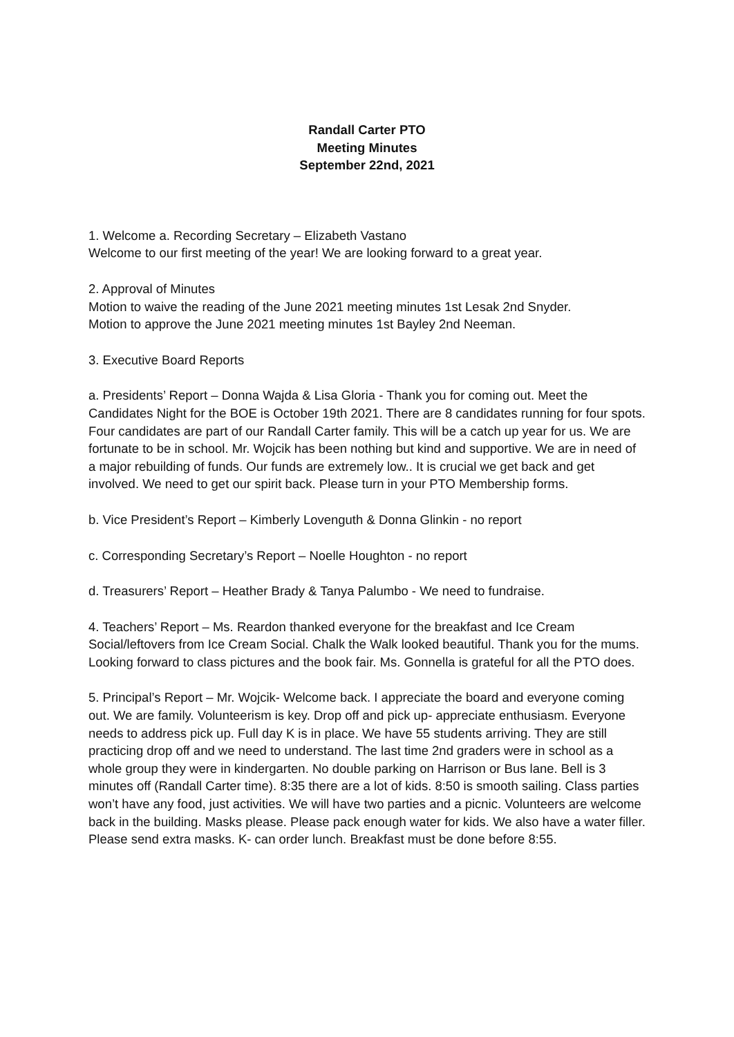Randall Carter PTO
Meeting Minutes
September 22nd, 2021
1. Welcome a. Recording Secretary – Elizabeth Vastano
Welcome to our first meeting of the year! We are looking forward to a great year.
2. Approval of Minutes
Motion to waive the reading of the June 2021 meeting minutes 1st Lesak 2nd Snyder.
Motion to approve the June 2021 meeting minutes 1st Bayley 2nd Neeman.
3. Executive Board Reports
a. Presidents’ Report – Donna Wajda & Lisa Gloria - Thank you for coming out. Meet the Candidates Night for the BOE is October 19th 2021. There are 8 candidates running for four spots. Four candidates are part of our Randall Carter family. This will be a catch up year for us. We are fortunate to be in school. Mr. Wojcik has been nothing but kind and supportive. We are in need of a major rebuilding of funds. Our funds are extremely low.. It is crucial we get back and get involved. We need to get our spirit back. Please turn in your PTO Membership forms.
b. Vice President’s Report – Kimberly Lovenguth & Donna Glinkin - no report
c. Corresponding Secretary’s Report – Noelle Houghton - no report
d. Treasurers’ Report – Heather Brady & Tanya Palumbo - We need to fundraise.
4. Teachers’ Report – Ms. Reardon thanked everyone for the breakfast and Ice Cream Social/leftovers from Ice Cream Social. Chalk the Walk looked beautiful. Thank you for the mums. Looking forward to class pictures and the book fair. Ms. Gonnella is grateful for all the PTO does.
5. Principal’s Report – Mr. Wojcik- Welcome back. I appreciate the board and everyone coming out. We are family. Volunteerism is key. Drop off and pick up- appreciate enthusiasm. Everyone needs to address pick up. Full day K is in place. We have 55 students arriving. They are still practicing drop off and we need to understand. The last time 2nd graders were in school as a whole group they were in kindergarten. No double parking on Harrison or Bus lane. Bell is 3 minutes off (Randall Carter time). 8:35 there are a lot of kids. 8:50 is smooth sailing. Class parties won’t have any food, just activities. We will have two parties and a picnic. Volunteers are welcome back in the building. Masks please. Please pack enough water for kids. We also have a water filler. Please send extra masks. K- can order lunch. Breakfast must be done before 8:55.